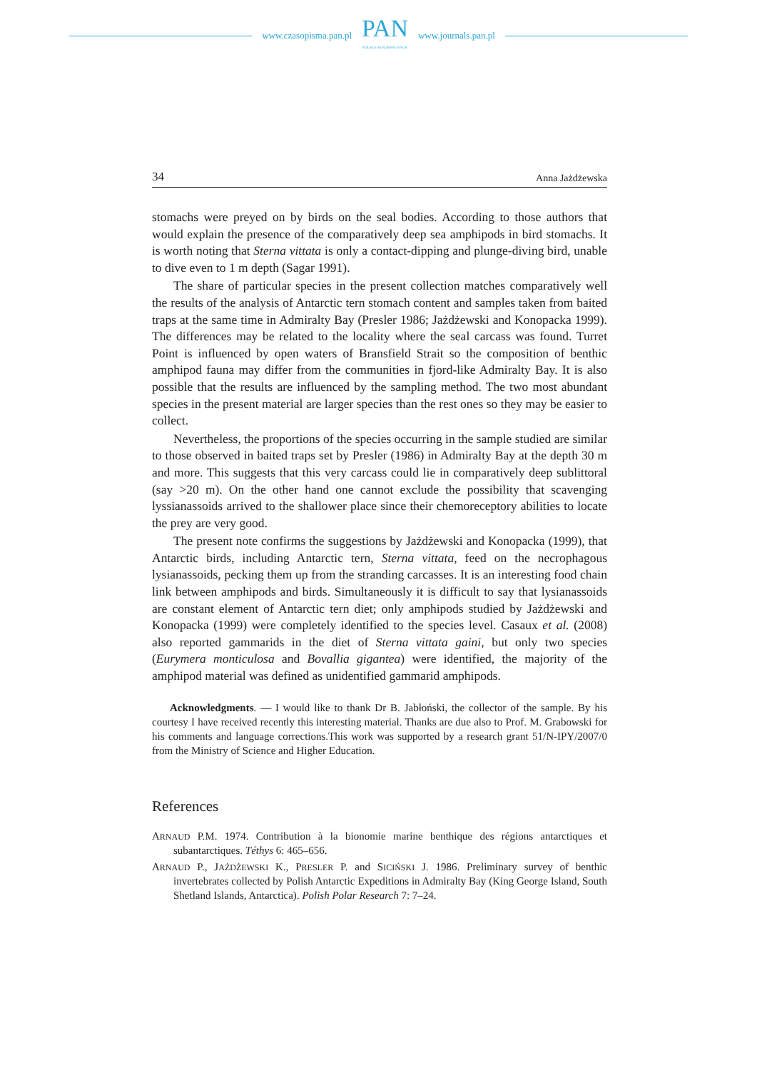www.czasopisma.pan.pl
PAN
POLSKA AKADEMIA NAUK
www.journals.pan.pl
34 Anna Jażdżewska
stomachs were preyed on by birds on the seal bodies. According to those authors that would explain the presence of the comparatively deep sea amphipods in bird stomachs. It is worth noting that Sterna vittata is only a contact-dipping and plunge-diving bird, unable to dive even to 1 m depth (Sagar 1991).
The share of particular species in the present collection matches comparatively well the results of the analysis of Antarctic tern stomach content and samples taken from baited traps at the same time in Admiralty Bay (Presler 1986; Jażdżewski and Konopacka 1999). The differences may be related to the locality where the seal carcass was found. Turret Point is influenced by open waters of Bransfield Strait so the composition of benthic amphipod fauna may differ from the communities in fjord-like Admiralty Bay. It is also possible that the results are influenced by the sampling method. The two most abundant species in the present material are larger species than the rest ones so they may be easier to collect.
Nevertheless, the proportions of the species occurring in the sample studied are similar to those observed in baited traps set by Presler (1986) in Admiralty Bay at the depth 30 m and more. This suggests that this very carcass could lie in comparatively deep sublittoral (say >20 m). On the other hand one cannot exclude the possibility that scavenging lyssianassoids arrived to the shallower place since their chemoreceptory abilities to locate the prey are very good.
The present note confirms the suggestions by Jażdżewski and Konopacka (1999), that Antarctic birds, including Antarctic tern, Sterna vittata, feed on the necrophagous lysianassoids, pecking them up from the stranding carcasses. It is an interesting food chain link between amphipods and birds. Simultaneously it is difficult to say that lysianassoids are constant element of Antarctic tern diet; only amphipods studied by Jażdżewski and Konopacka (1999) were completely identified to the species level. Casaux et al. (2008) also reported gammarids in the diet of Sterna vittata gaini, but only two species (Eurymera monticulosa and Bovallia gigantea) were identified, the majority of the amphipod material was defined as unidentified gammarid amphipods.
Acknowledgments. — I would like to thank Dr B. Jabłoński, the collector of the sample. By his courtesy I have received recently this interesting material. Thanks are due also to Prof. M. Grabowski for his comments and language corrections.This work was supported by a research grant 51/N-IPY/2007/0 from the Ministry of Science and Higher Education.
References
ARNAUD P.M. 1974. Contribution à la bionomie marine benthique des régions antarctiques et subantarctiques. Téthys 6: 465–656.
ARNAUD P., JAŻDŻEWSKI K., PRESLER P. and SICIŃSKI J. 1986. Preliminary survey of benthic invertebrates collected by Polish Antarctic Expeditions in Admiralty Bay (King George Island, South Shetland Islands, Antarctica). Polish Polar Research 7: 7–24.